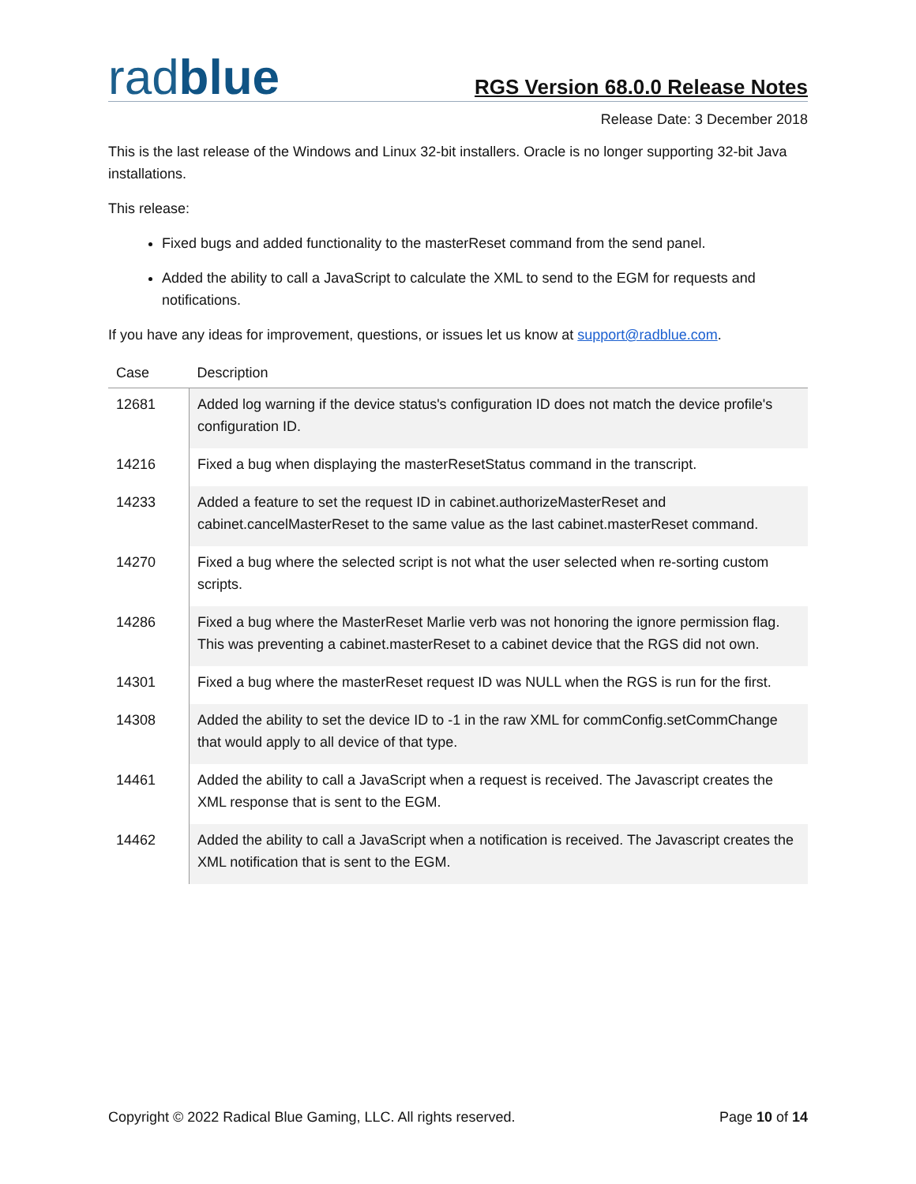radblue
RGS Version 68.0.0 Release Notes
Release Date: 3 December 2018
This is the last release of the Windows and Linux 32-bit installers. Oracle is no longer supporting 32-bit Java installations.
This release:
Fixed bugs and added functionality to the masterReset command from the send panel.
Added the ability to call a JavaScript to calculate the XML to send to the EGM for requests and notifications.
If you have any ideas for improvement, questions, or issues let us know at support@radblue.com.
| Case | Description |
| --- | --- |
| 12681 | Added log warning if the device status's configuration ID does not match the device profile's configuration ID. |
| 14216 | Fixed a bug when displaying the masterResetStatus command in the transcript. |
| 14233 | Added a feature to set the request ID in cabinet.authorizeMasterReset and cabinet.cancelMasterReset to the same value as the last cabinet.masterReset command. |
| 14270 | Fixed a bug where the selected script is not what the user selected when re-sorting custom scripts. |
| 14286 | Fixed a bug where the MasterReset Marlie verb was not honoring the ignore permission flag. This was preventing a cabinet.masterReset to a cabinet device that the RGS did not own. |
| 14301 | Fixed a bug where the masterReset request ID was NULL when the RGS is run for the first. |
| 14308 | Added the ability to set the device ID to -1 in the raw XML for commConfig.setCommChange that would apply to all device of that type. |
| 14461 | Added the ability to call a JavaScript when a request is received. The Javascript creates the XML response that is sent to the EGM. |
| 14462 | Added the ability to call a JavaScript when a notification is received. The Javascript creates the XML notification that is sent to the EGM. |
Copyright © 2022 Radical Blue Gaming, LLC. All rights reserved. Page 10 of 14